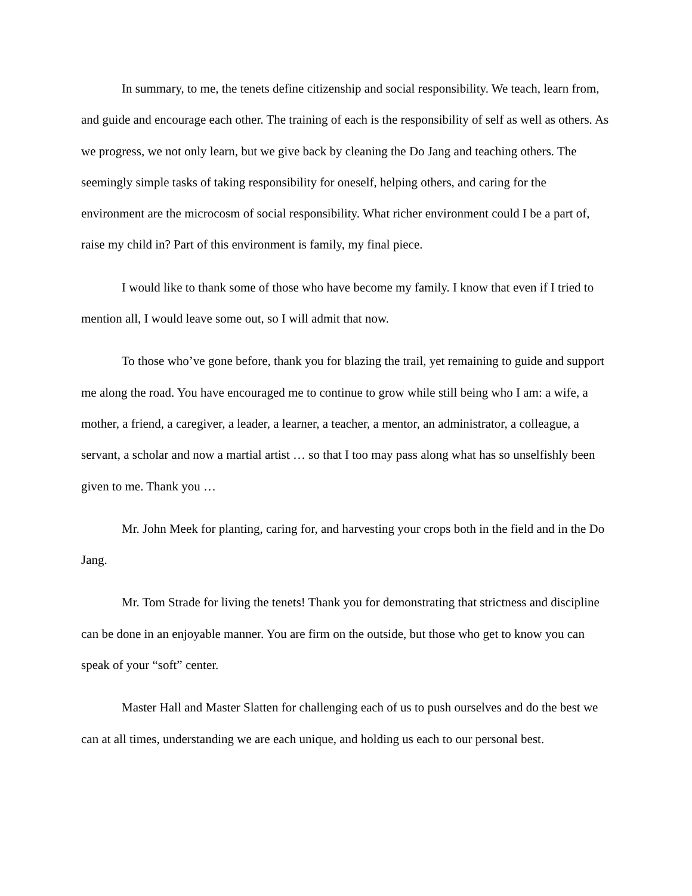In summary, to me, the tenets define citizenship and social responsibility. We teach, learn from, and guide and encourage each other. The training of each is the responsibility of self as well as others. As we progress, we not only learn, but we give back by cleaning the Do Jang and teaching others. The seemingly simple tasks of taking responsibility for oneself, helping others, and caring for the environment are the microcosm of social responsibility. What richer environment could I be a part of, raise my child in? Part of this environment is family, my final piece.
I would like to thank some of those who have become my family. I know that even if I tried to mention all, I would leave some out, so I will admit that now.
To those who’ve gone before, thank you for blazing the trail, yet remaining to guide and support me along the road. You have encouraged me to continue to grow while still being who I am: a wife, a mother, a friend, a caregiver, a leader, a learner, a teacher, a mentor, an administrator, a colleague, a servant, a scholar and now a martial artist … so that I too may pass along what has so unselfishly been given to me. Thank you …
Mr. John Meek for planting, caring for, and harvesting your crops both in the field and in the Do Jang.
Mr. Tom Strade for living the tenets! Thank you for demonstrating that strictness and discipline can be done in an enjoyable manner. You are firm on the outside, but those who get to know you can speak of your “soft” center.
Master Hall and Master Slatten for challenging each of us to push ourselves and do the best we can at all times, understanding we are each unique, and holding us each to our personal best.